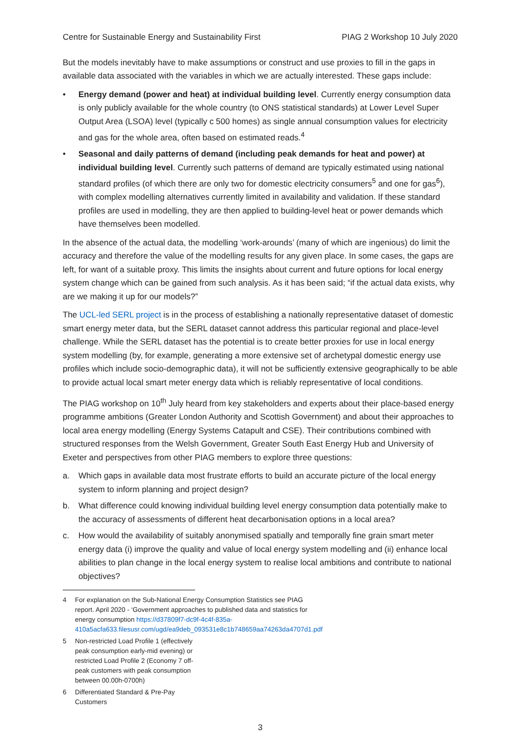Centre for Sustainable Energy and Sustainability First PIAG 2 Workshop 10 July 2020
But the models inevitably have to make assumptions or construct and use proxies to fill in the gaps in available data associated with the variables in which we are actually interested. These gaps include:
• Energy demand (power and heat) at individual building level. Currently energy consumption data is only publicly available for the whole country (to ONS statistical standards) at Lower Level Super Output Area (LSOA) level (typically c 500 homes) as single annual consumption values for electricity and gas for the whole area, often based on estimated reads.<sup>4</sup>
• Seasonal and daily patterns of demand (including peak demands for heat and power) at individual building level. Currently such patterns of demand are typically estimated using national standard profiles (of which there are only two for domestic electricity consumers<sup>5</sup> and one for gas<sup>6</sup>), with complex modelling alternatives currently limited in availability and validation. If these standard profiles are used in modelling, they are then applied to building-level heat or power demands which have themselves been modelled.
In the absence of the actual data, the modelling ‘work-arounds’ (many of which are ingenious) do limit the accuracy and therefore the value of the modelling results for any given place. In some cases, the gaps are left, for want of a suitable proxy. This limits the insights about current and future options for local energy system change which can be gained from such analysis. As it has been said; “if the actual data exists, why are we making it up for our models?”
The UCL-led SERL project is in the process of establishing a nationally representative dataset of domestic smart energy meter data, but the SERL dataset cannot address this particular regional and place-level challenge. While the SERL dataset has the potential is to create better proxies for use in local energy system modelling (by, for example, generating a more extensive set of archetypal domestic energy use profiles which include socio-demographic data), it will not be sufficiently extensive geographically to be able to provide actual local smart meter energy data which is reliably representative of local conditions.
The PIAG workshop on 10<sup>th</sup> July heard from key stakeholders and experts about their place-based energy programme ambitions (Greater London Authority and Scottish Government) and about their approaches to local area energy modelling (Energy Systems Catapult and CSE). Their contributions combined with structured responses from the Welsh Government, Greater South East Energy Hub and University of Exeter and perspectives from other PIAG members to explore three questions:
a. Which gaps in available data most frustrate efforts to build an accurate picture of the local energy system to inform planning and project design?
b. What difference could knowing individual building level energy consumption data potentially make to the accuracy of assessments of different heat decarbonisation options in a local area?
c. How would the availability of suitably anonymised spatially and temporally fine grain smart meter energy data (i) improve the quality and value of local energy system modelling and (ii) enhance local abilities to plan change in the local energy system to realise local ambitions and contribute to national objectives?
4 For explanation on the Sub-National Energy Consumption Statistics see PIAG report. April 2020 - ‘Government approaches to published data and statistics for energy consumption https://d37809f7-dc9f-4c4f-835a-410a5acfa633.filesusr.com/ugd/ea9deb_093531e8c1b748659aa74263da4707d1.pdf
5 Non-restricted Load Profile 1 (effectively peak consumption early-mid evening) or restricted Load Profile 2 (Economy 7 off-peak customers with peak consumption between 00.00h-0700h)
6 Differentiated Standard & Pre-Pay Customers
3